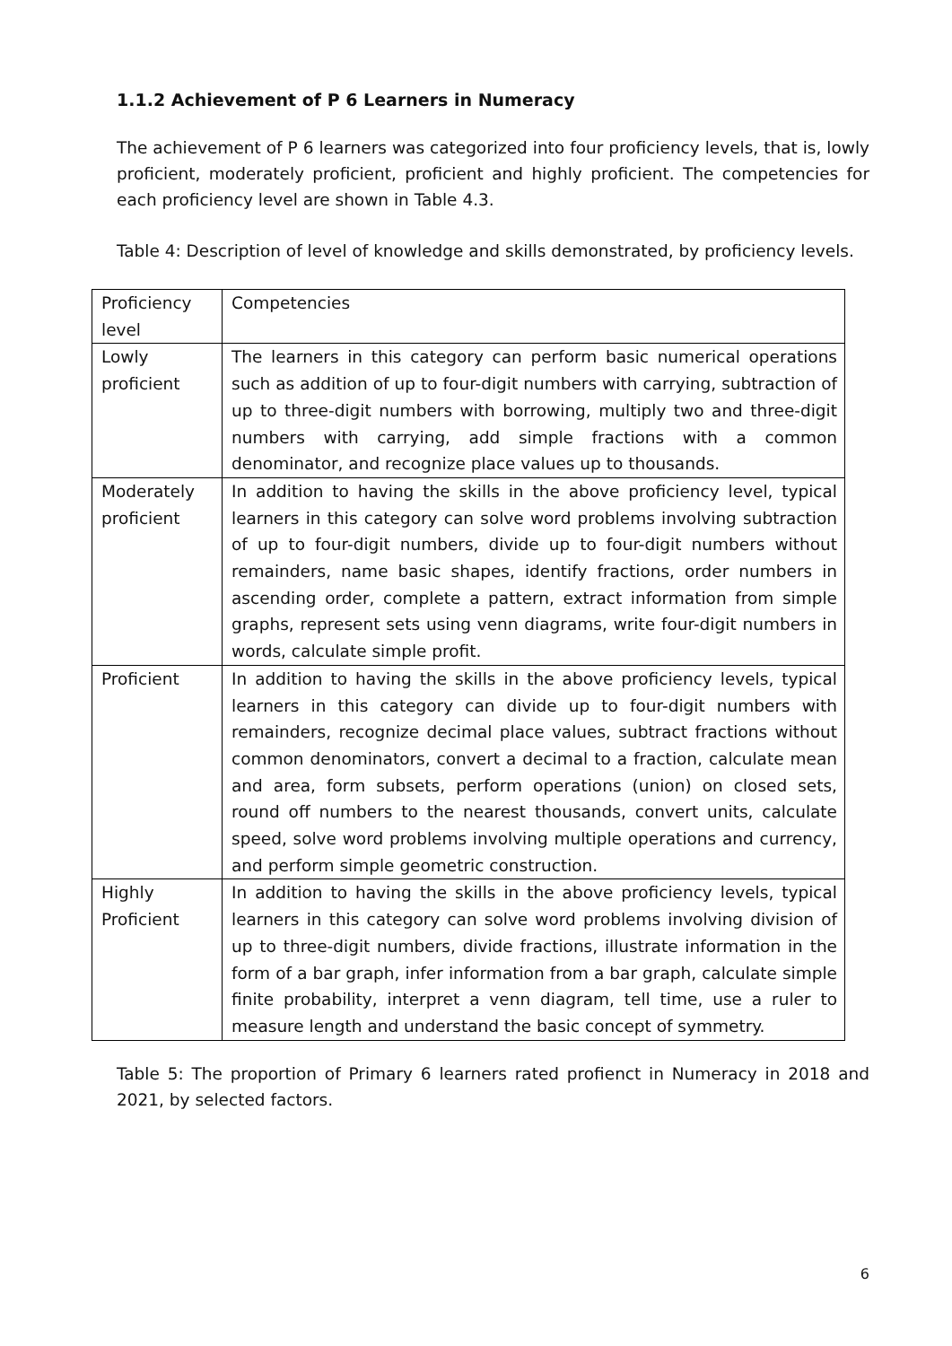1.1.2 Achievement of P 6 Learners in Numeracy
The achievement of P 6 learners was categorized into four proficiency levels, that is, lowly proficient, moderately proficient, proficient and highly proficient. The competencies for each proficiency level are shown in Table 4.3.
Table 4: Description of level of knowledge and skills demonstrated, by proficiency levels.
| Proficiency level | Competencies |
| Lowly proficient | The learners in this category can perform basic numerical operations such as addition of up to four-digit numbers with carrying, subtraction of up to three-digit numbers with borrowing, multiply two and three-digit numbers with carrying, add simple fractions with a common denominator, and recognize place values up to thousands. |
| Moderately proficient | In addition to having the skills in the above proficiency level, typical learners in this category can solve word problems involving subtraction of up to four-digit numbers, divide up to four-digit numbers without remainders, name basic shapes, identify fractions, order numbers in ascending order, complete a pattern, extract information from simple graphs, represent sets using venn diagrams, write four-digit numbers in words, calculate simple profit. |
| Proficient | In addition to having the skills in the above proficiency levels, typical learners in this category can divide up to four-digit numbers with remainders, recognize decimal place values, subtract fractions without common denominators, convert a decimal to a fraction, calculate mean and area, form subsets, perform operations (union) on closed sets, round off numbers to the nearest thousands, convert units, calculate speed, solve word problems involving multiple operations and currency, and perform simple geometric construction. |
| Highly Proficient | In addition to having the skills in the above proficiency levels, typical learners in this category can solve word problems involving division of up to three-digit numbers, divide fractions, illustrate information in the form of a bar graph, infer information from a bar graph, calculate simple finite probability, interpret a venn diagram, tell time, use a ruler to measure length and understand the basic concept of symmetry. |
Table 5: The proportion of Primary 6 learners rated profienct in Numeracy in 2018 and 2021, by selected factors.
6